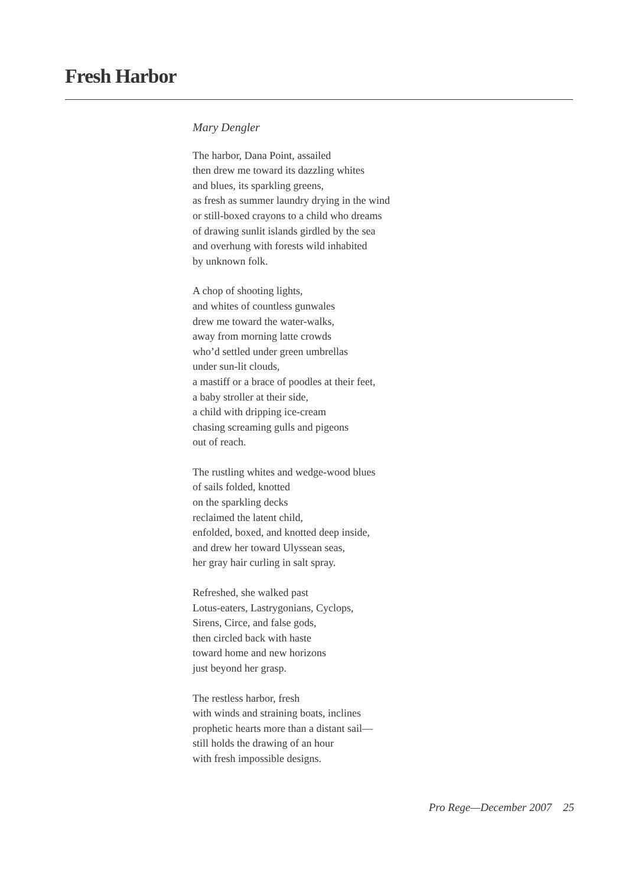Fresh Harbor
Mary Dengler
The harbor, Dana Point, assailed
then drew me toward its dazzling whites
and blues, its sparkling greens,
as fresh as summer laundry drying in the wind
or still-boxed crayons to a child who dreams
of drawing sunlit islands girdled by the sea
and overhung with forests wild inhabited
by unknown folk.
A chop of shooting lights,
and whites of countless gunwales
drew me toward the water-walks,
away from morning latte crowds
who’d settled under green umbrellas
under sun-lit clouds,
a mastiff or a brace of poodles at their feet,
a baby stroller at their side,
a child with dripping ice-cream
chasing screaming gulls and pigeons
out of reach.
The rustling whites and wedge-wood blues
of sails folded, knotted
on the sparkling decks
reclaimed the latent child,
enfolded, boxed, and knotted deep inside,
and drew her toward Ulyssean seas,
her gray hair curling in salt spray.
Refreshed, she walked past
Lotus-eaters, Lastrygonians, Cyclops,
Sirens, Circe, and false gods,
then circled back with haste
toward home and new horizons
just beyond her grasp.
The restless harbor, fresh
with winds and straining boats, inclines
prophetic hearts more than a distant sail—
still holds the drawing of an hour
with fresh impossible designs.
Pro Rege—December 2007 25